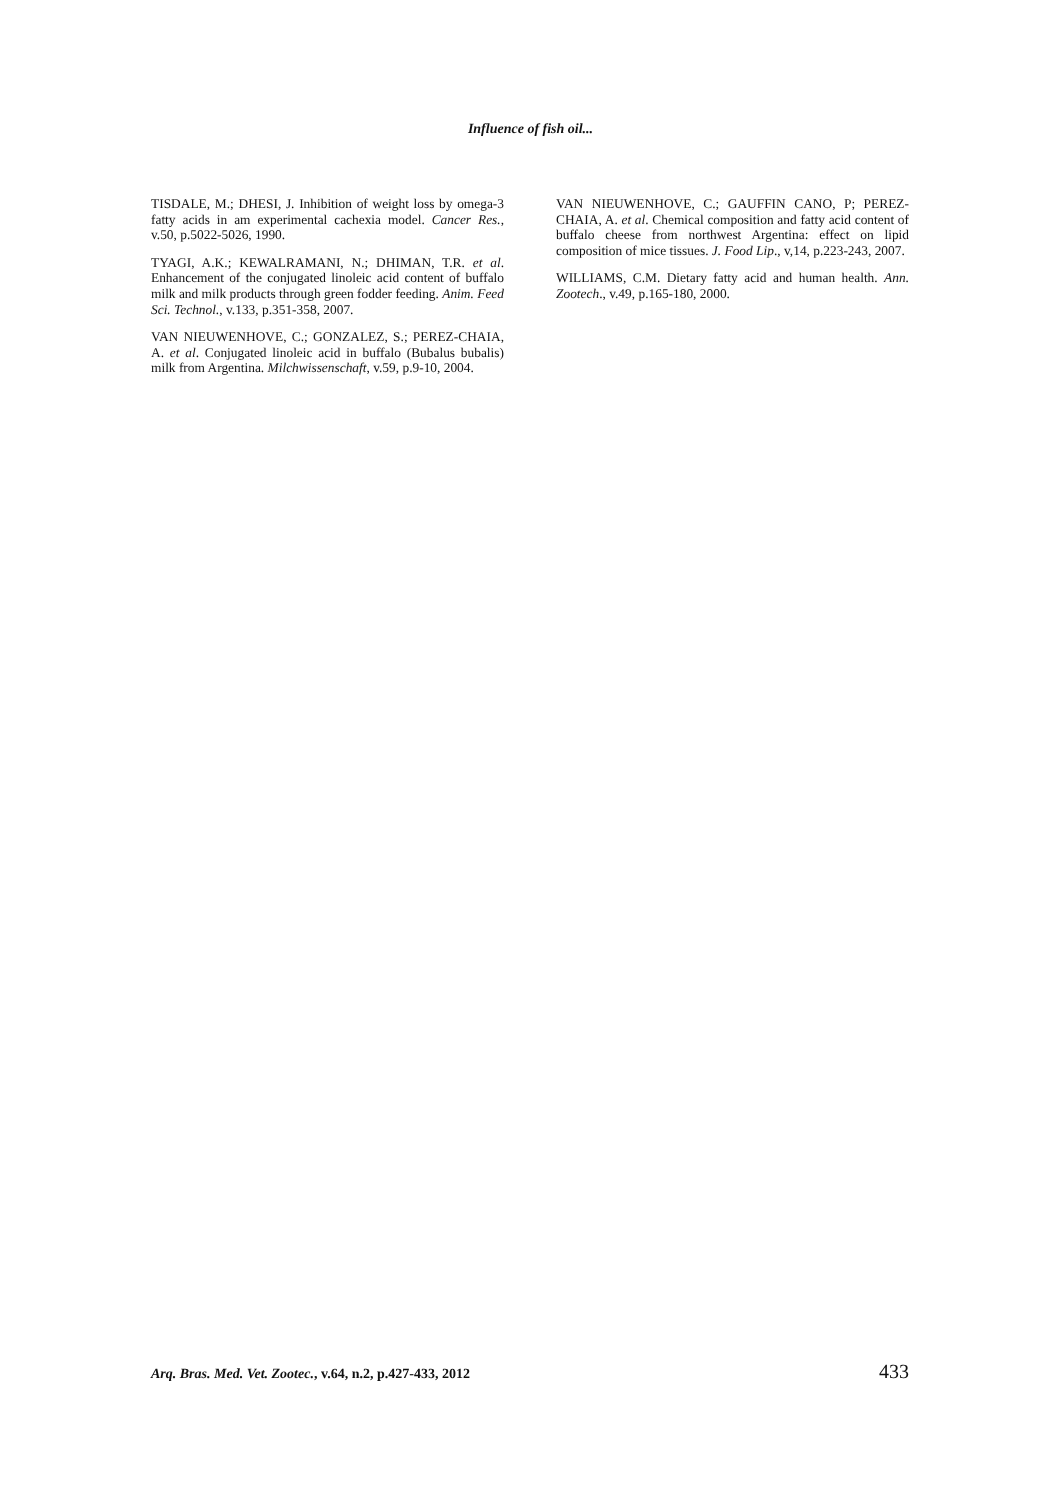Influence of fish oil...
TISDALE, M.; DHESI, J. Inhibition of weight loss by omega-3 fatty acids in am experimental cachexia model. Cancer Res., v.50, p.5022-5026, 1990.
TYAGI, A.K.; KEWALRAMANI, N.; DHIMAN, T.R. et al. Enhancement of the conjugated linoleic acid content of buffalo milk and milk products through green fodder feeding. Anim. Feed Sci. Technol., v.133, p.351-358, 2007.
VAN NIEUWENHOVE, C.; GONZALEZ, S.; PEREZ-CHAIA, A. et al. Conjugated linoleic acid in buffalo (Bubalus bubalis) milk from Argentina. Milchwissenschaft, v.59, p.9-10, 2004.
VAN NIEUWENHOVE, C.; GAUFFIN CANO, P; PEREZ-CHAIA, A. et al. Chemical composition and fatty acid content of buffalo cheese from northwest Argentina: effect on lipid composition of mice tissues. J. Food Lip., v,14, p.223-243, 2007.
WILLIAMS, C.M. Dietary fatty acid and human health. Ann. Zootech., v.49, p.165-180, 2000.
Arq. Bras. Med. Vet. Zootec., v.64, n.2, p.427-433, 2012 433